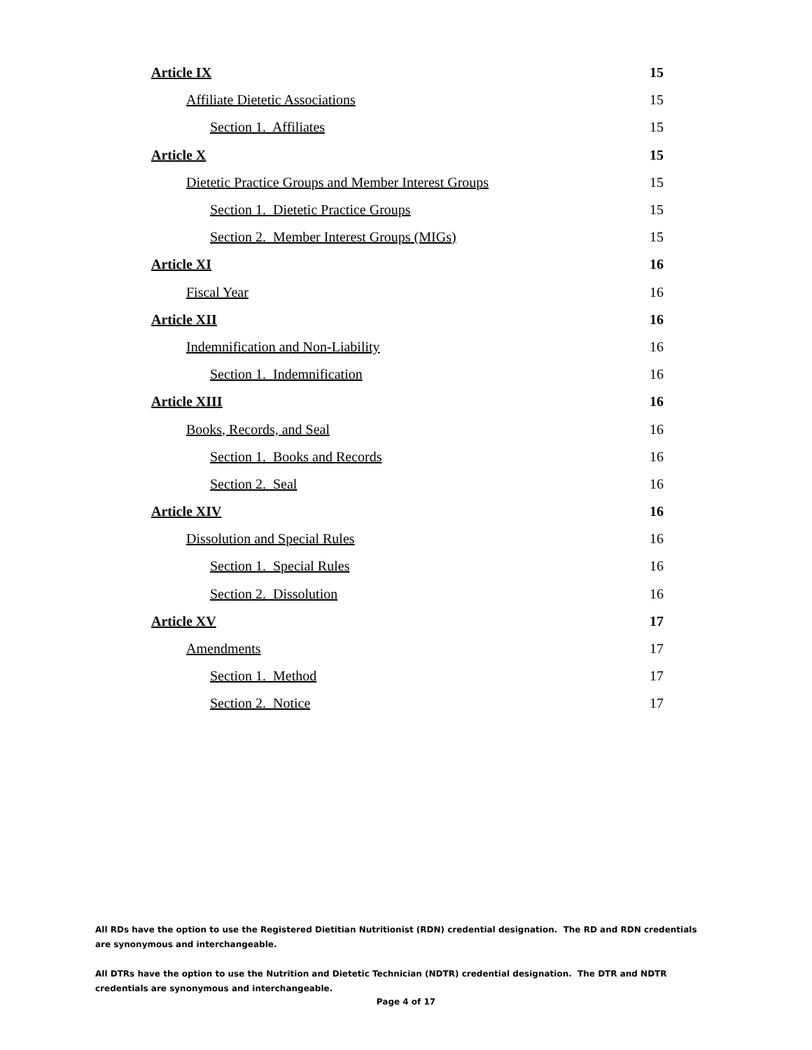Article IX 15
Affiliate Dietetic Associations 15
Section 1. Affiliates 15
Article X 15
Dietetic Practice Groups and Member Interest Groups 15
Section 1. Dietetic Practice Groups 15
Section 2. Member Interest Groups (MIGs) 15
Article XI 16
Fiscal Year 16
Article XII 16
Indemnification and Non-Liability 16
Section 1. Indemnification 16
Article XIII 16
Books, Records, and Seal 16
Section 1. Books and Records 16
Section 2. Seal 16
Article XIV 16
Dissolution and Special Rules 16
Section 1. Special Rules 16
Section 2. Dissolution 16
Article XV 17
Amendments 17
Section 1. Method 17
Section 2. Notice 17
All RDs have the option to use the Registered Dietitian Nutritionist (RDN) credential designation. The RD and RDN credentials are synonymous and interchangeable.
All DTRs have the option to use the Nutrition and Dietetic Technician (NDTR) credential designation. The DTR and NDTR credentials are synonymous and interchangeable.
Page 4 of 17